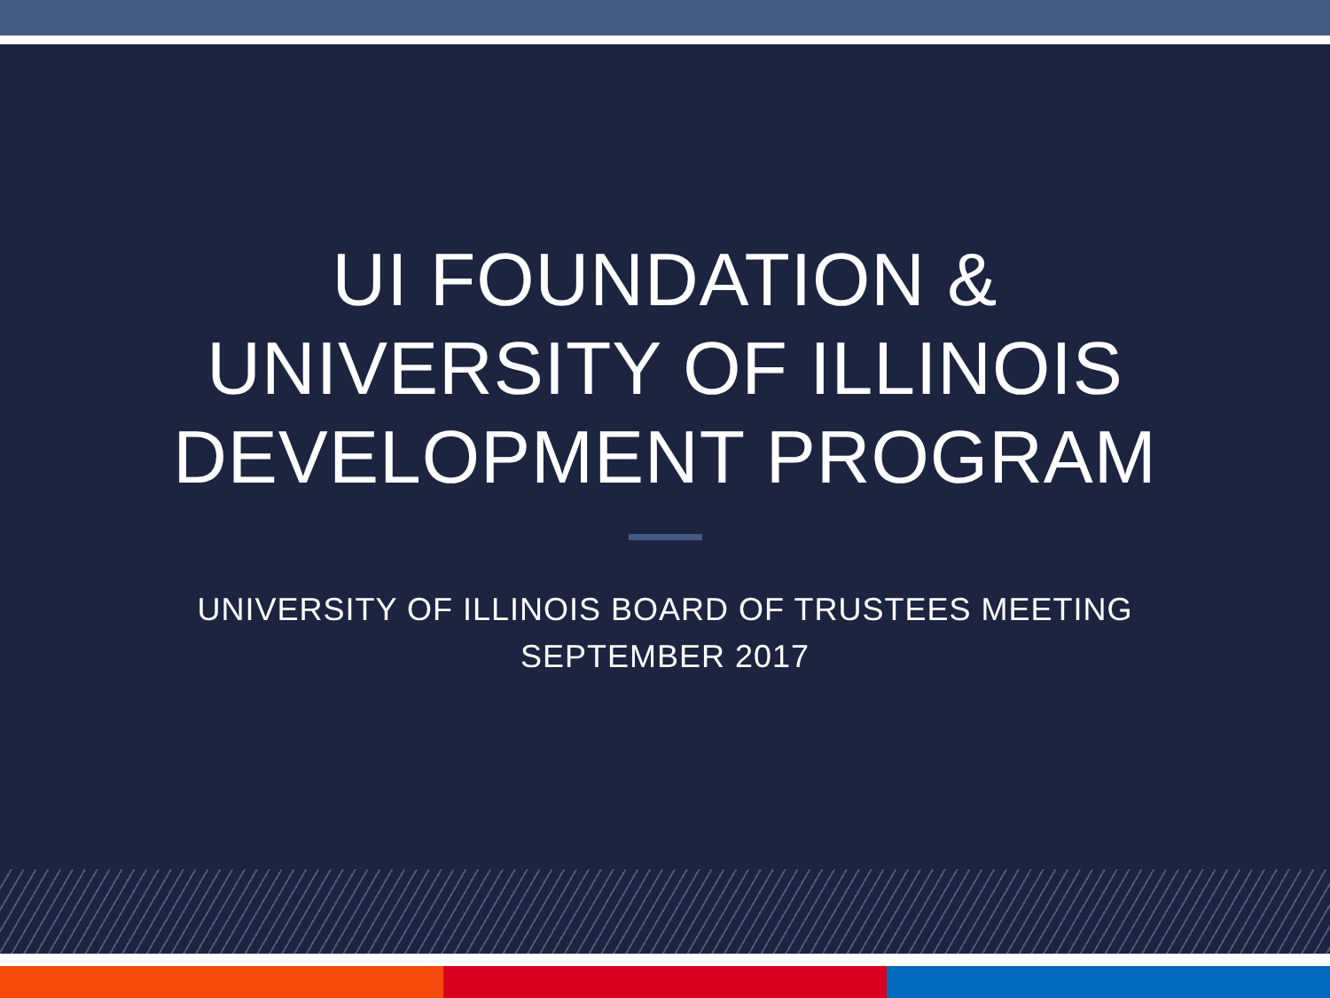UI FOUNDATION &
UNIVERSITY OF ILLINOIS
DEVELOPMENT PROGRAM
UNIVERSITY OF ILLINOIS BOARD OF TRUSTEES MEETING
SEPTEMBER 2017